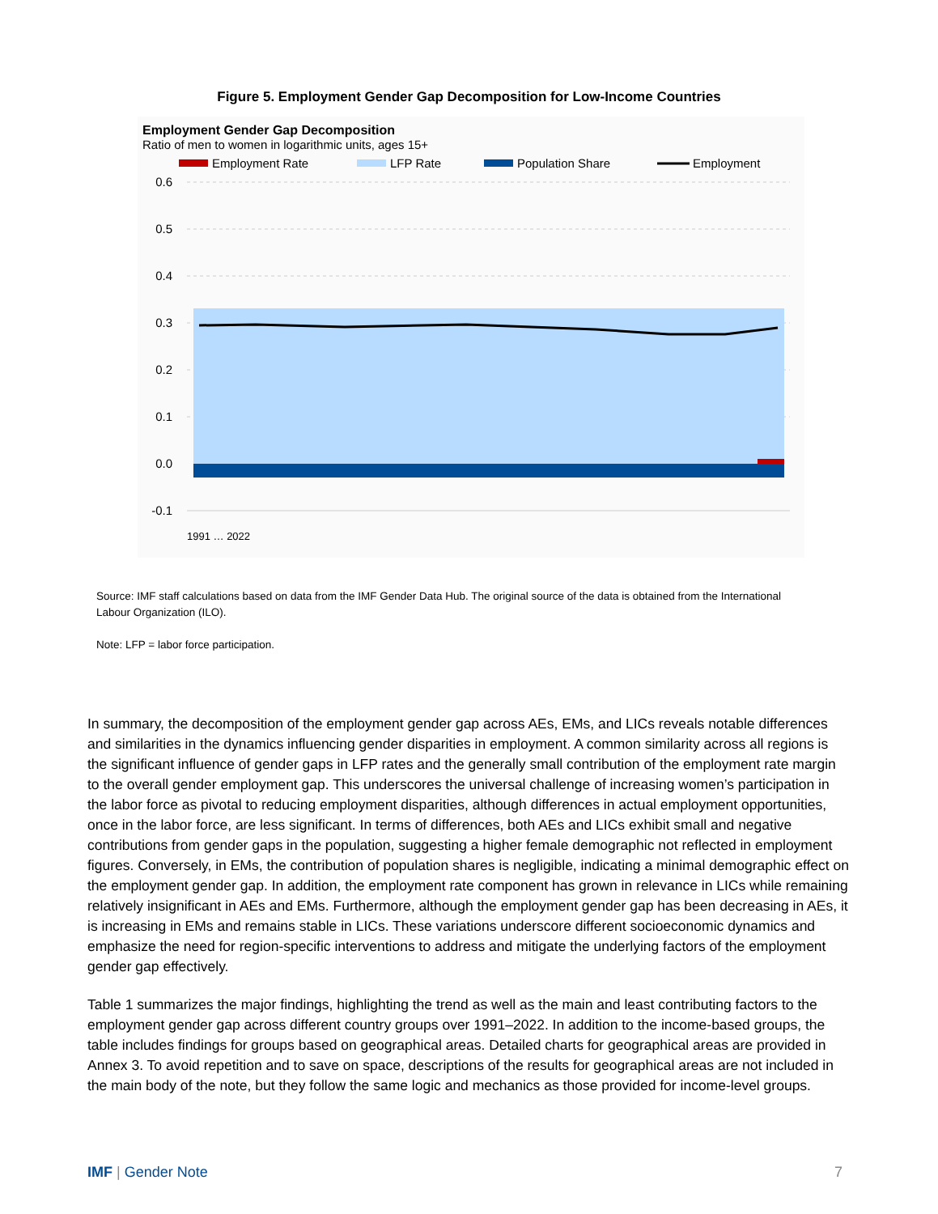Figure 5. Employment Gender Gap Decomposition for Low-Income Countries
Employment Gender Gap Decomposition
Ratio of men to women in logarithmic units, ages 15+
Employment Rate
LFP Rate
Population Share
Employment
0.6
0.5
0.4
0.3
0.2
0.1
0.0
-0.1
1991 … 2022
Source: IMF staff calculations based on data from the IMF Gender Data Hub. The original source of the data is obtained from the International Labour Organization (ILO).
Note: LFP = labor force participation.
In summary, the decomposition of the employment gender gap across AEs, EMs, and LICs reveals notable differences and similarities in the dynamics influencing gender disparities in employment. A common similarity across all regions is the significant influence of gender gaps in LFP rates and the generally small contribution of the employment rate margin to the overall gender employment gap. This underscores the universal challenge of increasing women’s participation in the labor force as pivotal to reducing employment disparities, although differences in actual employment opportunities, once in the labor force, are less significant. In terms of differences, both AEs and LICs exhibit small and negative contributions from gender gaps in the population, suggesting a higher female demographic not reflected in employment figures. Conversely, in EMs, the contribution of population shares is negligible, indicating a minimal demographic effect on the employment gender gap. In addition, the employment rate component has grown in relevance in LICs while remaining relatively insignificant in AEs and EMs. Furthermore, although the employment gender gap has been decreasing in AEs, it is increasing in EMs and remains stable in LICs. These variations underscore different socioeconomic dynamics and emphasize the need for region-specific interventions to address and mitigate the underlying factors of the employment gender gap effectively.
Table 1 summarizes the major findings, highlighting the trend as well as the main and least contributing factors to the employment gender gap across different country groups over 1991–2022. In addition to the income-based groups, the table includes findings for groups based on geographical areas. Detailed charts for geographical areas are provided in Annex 3. To avoid repetition and to save on space, descriptions of the results for geographical areas are not included in the main body of the note, but they follow the same logic and mechanics as those provided for income-level groups.
IMF | Gender Note 7